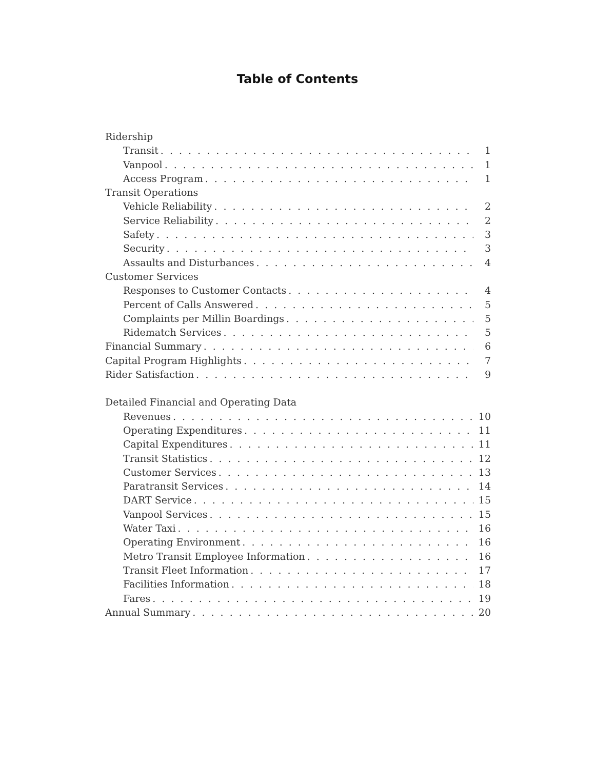Table of Contents
Ridership
Transit 1
Vanpool 1
Access Program 1
Transit Operations
Vehicle Reliability 2
Service Reliability 2
Safety 3
Security 3
Assaults and Disturbances 4
Customer Services
Responses to Customer Contacts 4
Percent of Calls Answered 5
Complaints per Millin Boardings 5
Ridematch Services 5
Financial Summary 6
Capital Program Highlights 7
Rider Satisfaction 9
Detailed Financial and Operating Data
Revenues 10
Operating Expenditures 11
Capital Expenditures 11
Transit Statistics 12
Customer Services 13
Paratransit Services 14
DART Service 15
Vanpool Services 15
Water Taxi 16
Operating Environment 16
Metro Transit Employee Information 16
Transit Fleet Information 17
Facilities Information 18
Fares 19
Annual Summary 20